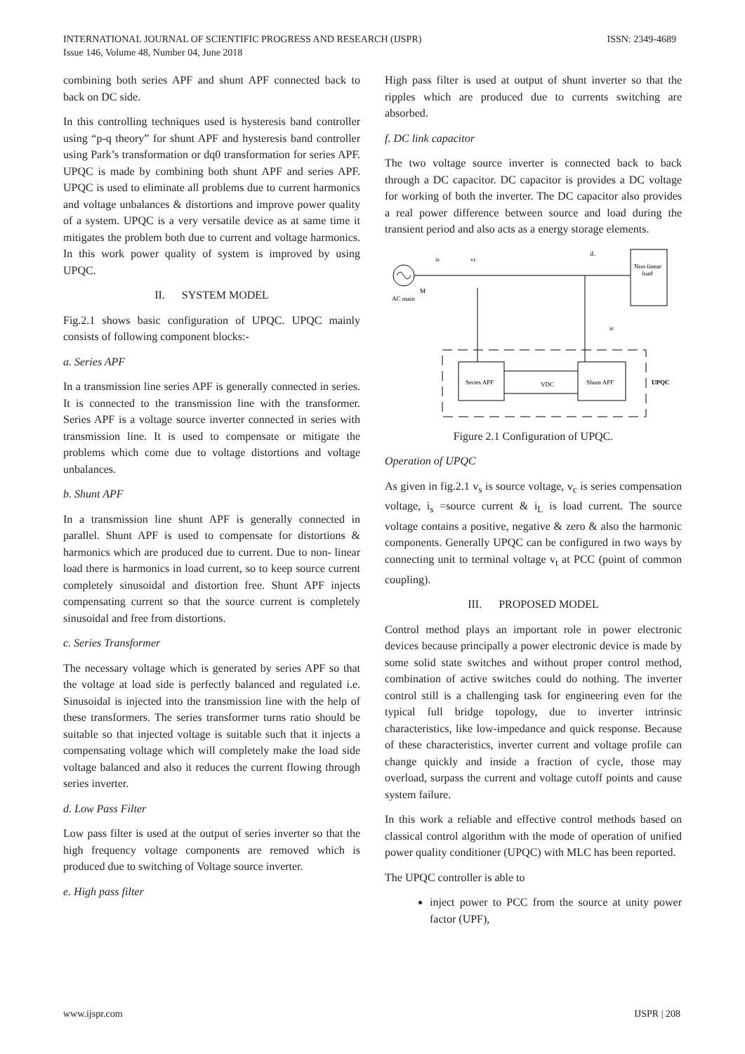ISSN: 2349-4689 INTERNATIONAL JOURNAL OF SCIENTIFIC PROGRESS AND RESEARCH (IJSPR)
Issue 146, Volume 48, Number 04, June 2018
combining both series APF and shunt APF connected back to back on DC side.
In this controlling techniques used is hysteresis band controller using “p-q theory” for shunt APF and hysteresis band controller using Park’s transformation or dq0 transformation for series APF. UPQC is made by combining both shunt APF and series APF. UPQC is used to eliminate all problems due to current harmonics and voltage unbalances & distortions and improve power quality of a system. UPQC is a very versatile device as at same time it mitigates the problem both due to current and voltage harmonics. In this work power quality of system is improved by using UPQC.
II. SYSTEM MODEL
Fig.2.1 shows basic configuration of UPQC. UPQC mainly consists of following component blocks:-
a. Series APF
In a transmission line series APF is generally connected in series. It is connected to the transmission line with the transformer. Series APF is a voltage source inverter connected in series with transmission line. It is used to compensate or mitigate the problems which come due to voltage distortions and voltage unbalances.
b. Shunt APF
In a transmission line shunt APF is generally connected in parallel. Shunt APF is used to compensate for distortions & harmonics which are produced due to current. Due to non- linear load there is harmonics in load current, so to keep source current completely sinusoidal and distortion free. Shunt APF injects compensating current so that the source current is completely sinusoidal and free from distortions.
c. Series Transformer
The necessary voltage which is generated by series APF so that the voltage at load side is perfectly balanced and regulated i.e. Sinusoidal is injected into the transmission line with the help of these transformers. The series transformer turns ratio should be suitable so that injected voltage is suitable such that it injects a compensating voltage which will completely make the load side voltage balanced and also it reduces the current flowing through series inverter.
d. Low Pass Filter
Low pass filter is used at the output of series inverter so that the high frequency voltage components are removed which is produced due to switching of Voltage source inverter.
e. High pass filter
High pass filter is used at output of shunt inverter so that the ripples which are produced due to currents switching are absorbed.
f. DC link capacitor
The two voltage source inverter is connected back to back through a DC capacitor. DC capacitor is provides a DC voltage for working of both the inverter. The DC capacitor also provides a real power difference between source and load during the transient period and also acts as a energy storage elements.
AC main
M
is
vc
iL
Non-linear
load
ic
Series APF
Shunt APF
VDC
UPQC
Figure 2.1 Configuration of UPQC.
Operation of UPQC
As given in fig.2.1 v<sub>s</sub> is source voltage, v<sub>c</sub> is series compensation voltage, i<sub>s</sub> =source current & i<sub>L</sub> is load current. The source voltage contains a positive, negative & zero & also the harmonic components. Generally UPQC can be configured in two ways by connecting unit to terminal voltage v<sub>t</sub> at PCC (point of common coupling).
III. PROPOSED MODEL
Control method plays an important role in power electronic devices because principally a power electronic device is made by some solid state switches and without proper control method, combination of active switches could do nothing. The inverter control still is a challenging task for engineering even for the typical full bridge topology, due to inverter intrinsic characteristics, like low-impedance and quick response. Because of these characteristics, inverter current and voltage profile can change quickly and inside a fraction of cycle, those may overload, surpass the current and voltage cutoff points and cause system failure.
In this work a reliable and effective control methods based on classical control algorithm with the mode of operation of unified power quality conditioner (UPQC) with MLC has been reported.
The UPQC controller is able to
inject power to PCC from the source at unity power factor (UPF),
IJSPR | 208 www.ijspr.com